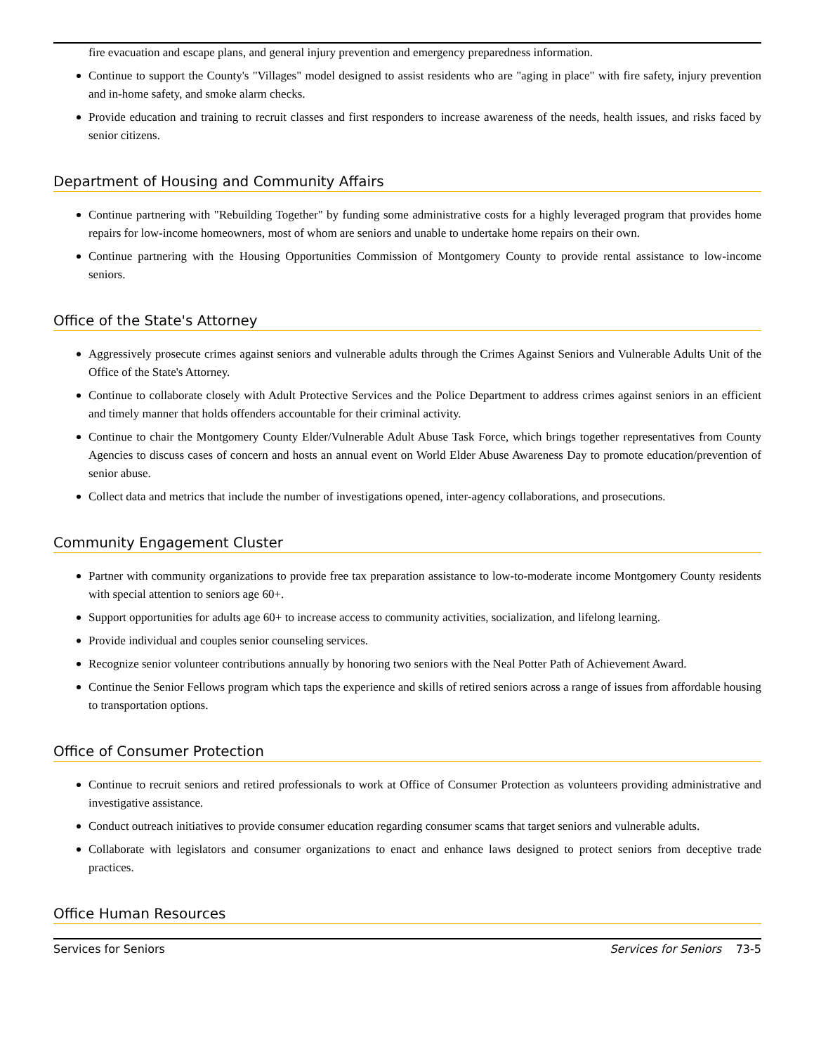fire evacuation and escape plans, and general injury prevention and emergency preparedness information.
Continue to support the County's "Villages" model designed to assist residents who are "aging in place" with fire safety, injury prevention and in-home safety, and smoke alarm checks.
Provide education and training to recruit classes and first responders to increase awareness of the needs, health issues, and risks faced by senior citizens.
Department of Housing and Community Affairs
Continue partnering with "Rebuilding Together" by funding some administrative costs for a highly leveraged program that provides home repairs for low-income homeowners, most of whom are seniors and unable to undertake home repairs on their own.
Continue partnering with the Housing Opportunities Commission of Montgomery County to provide rental assistance to low-income seniors.
Office of the State's Attorney
Aggressively prosecute crimes against seniors and vulnerable adults through the Crimes Against Seniors and Vulnerable Adults Unit of the Office of the State's Attorney.
Continue to collaborate closely with Adult Protective Services and the Police Department to address crimes against seniors in an efficient and timely manner that holds offenders accountable for their criminal activity.
Continue to chair the Montgomery County Elder/Vulnerable Adult Abuse Task Force, which brings together representatives from County Agencies to discuss cases of concern and hosts an annual event on World Elder Abuse Awareness Day to promote education/prevention of senior abuse.
Collect data and metrics that include the number of investigations opened, inter-agency collaborations, and prosecutions.
Community Engagement Cluster
Partner with community organizations to provide free tax preparation assistance to low-to-moderate income Montgomery County residents with special attention to seniors age 60+.
Support opportunities for adults age 60+ to increase access to community activities, socialization, and lifelong learning.
Provide individual and couples senior counseling services.
Recognize senior volunteer contributions annually by honoring two seniors with the Neal Potter Path of Achievement Award.
Continue the Senior Fellows program which taps the experience and skills of retired seniors across a range of issues from affordable housing to transportation options.
Office of Consumer Protection
Continue to recruit seniors and retired professionals to work at Office of Consumer Protection as volunteers providing administrative and investigative assistance.
Conduct outreach initiatives to provide consumer education regarding consumer scams that target seniors and vulnerable adults.
Collaborate with legislators and consumer organizations to enact and enhance laws designed to protect seniors from deceptive trade practices.
Office Human Resources
Services for Seniors Services for Seniors 73-5